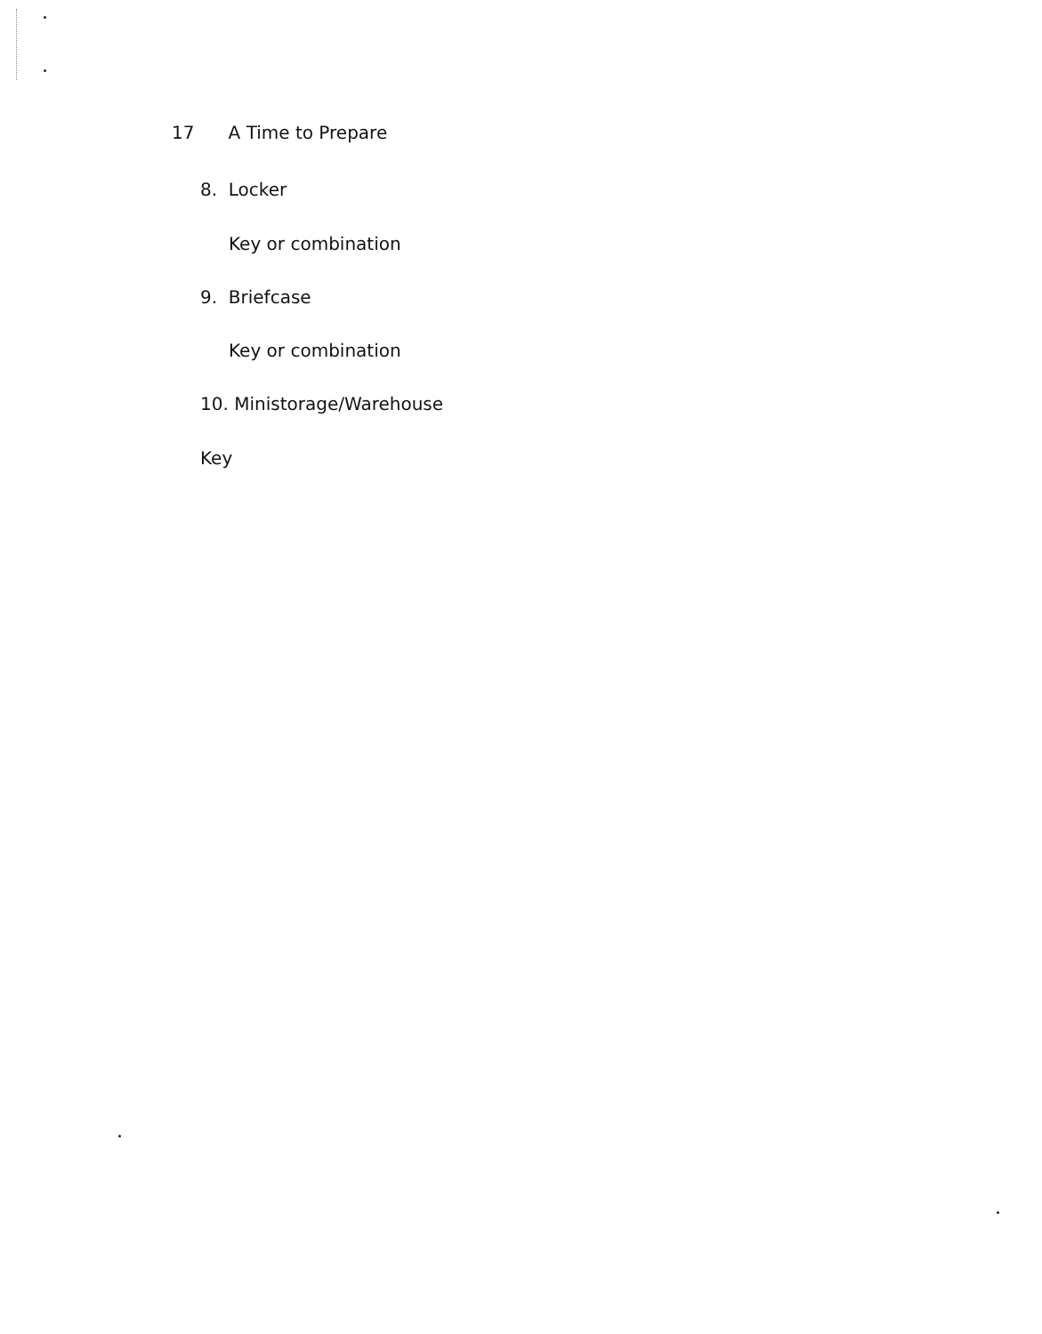17 A Time to Prepare
8. Locker
Key or combination
9. Briefcase
Key or combination
10. Ministorage/Warehouse
Key